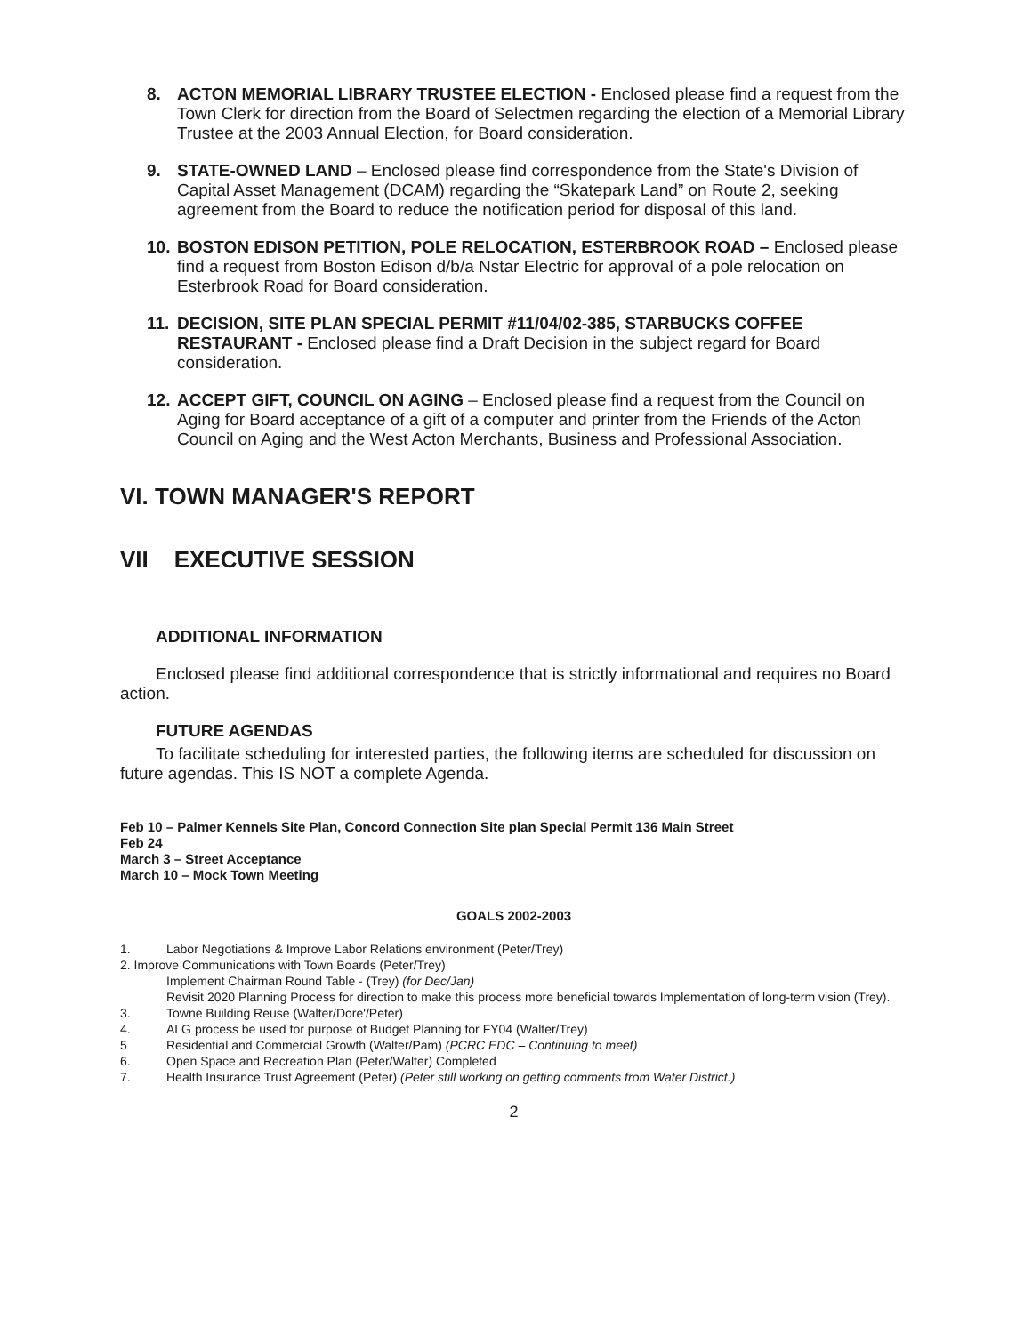8. ACTON MEMORIAL LIBRARY TRUSTEE ELECTION - Enclosed please find a request from the Town Clerk for direction from the Board of Selectmen regarding the election of a Memorial Library Trustee at the 2003 Annual Election, for Board consideration.
9. STATE-OWNED LAND – Enclosed please find correspondence from the State's Division of Capital Asset Management (DCAM) regarding the “Skatepark Land” on Route 2, seeking agreement from the Board to reduce the notification period for disposal of this land.
10. BOSTON EDISON PETITION, POLE RELOCATION, ESTERBROOK ROAD – Enclosed please find a request from Boston Edison d/b/a Nstar Electric for approval of a pole relocation on Esterbrook Road for Board consideration.
11. DECISION, SITE PLAN SPECIAL PERMIT #11/04/02-385, STARBUCKS COFFEE RESTAURANT - Enclosed please find a Draft Decision in the subject regard for Board consideration.
12. ACCEPT GIFT, COUNCIL ON AGING – Enclosed please find a request from the Council on Aging for Board acceptance of a gift of a computer and printer from the Friends of the Acton Council on Aging and the West Acton Merchants, Business and Professional Association.
VI. TOWN MANAGER'S REPORT
VII EXECUTIVE SESSION
ADDITIONAL INFORMATION
Enclosed please find additional correspondence that is strictly informational and requires no Board action.
FUTURE AGENDAS
To facilitate scheduling for interested parties, the following items are scheduled for discussion on future agendas. This IS NOT a complete Agenda.
Feb 10 – Palmer Kennels Site Plan, Concord Connection Site plan Special Permit 136 Main Street
Feb 24
March 3 – Street Acceptance
March 10 – Mock Town Meeting
GOALS 2002-2003
1. Labor Negotiations & Improve Labor Relations environment (Peter/Trey)
2. Improve Communications with Town Boards (Peter/Trey)
Implement Chairman Round Table - (Trey) (for Dec/Jan)
Revisit 2020 Planning Process for direction to make this process more beneficial towards Implementation of long-term vision (Trey).
3. Towne Building Reuse (Walter/Dore'/Peter)
4. ALG process be used for purpose of Budget Planning for FY04 (Walter/Trey)
5 Residential and Commercial Growth (Walter/Pam) (PCRC EDC – Continuing to meet)
6. Open Space and Recreation Plan (Peter/Walter) Completed
7. Health Insurance Trust Agreement (Peter) (Peter still working on getting comments from Water District.)
2